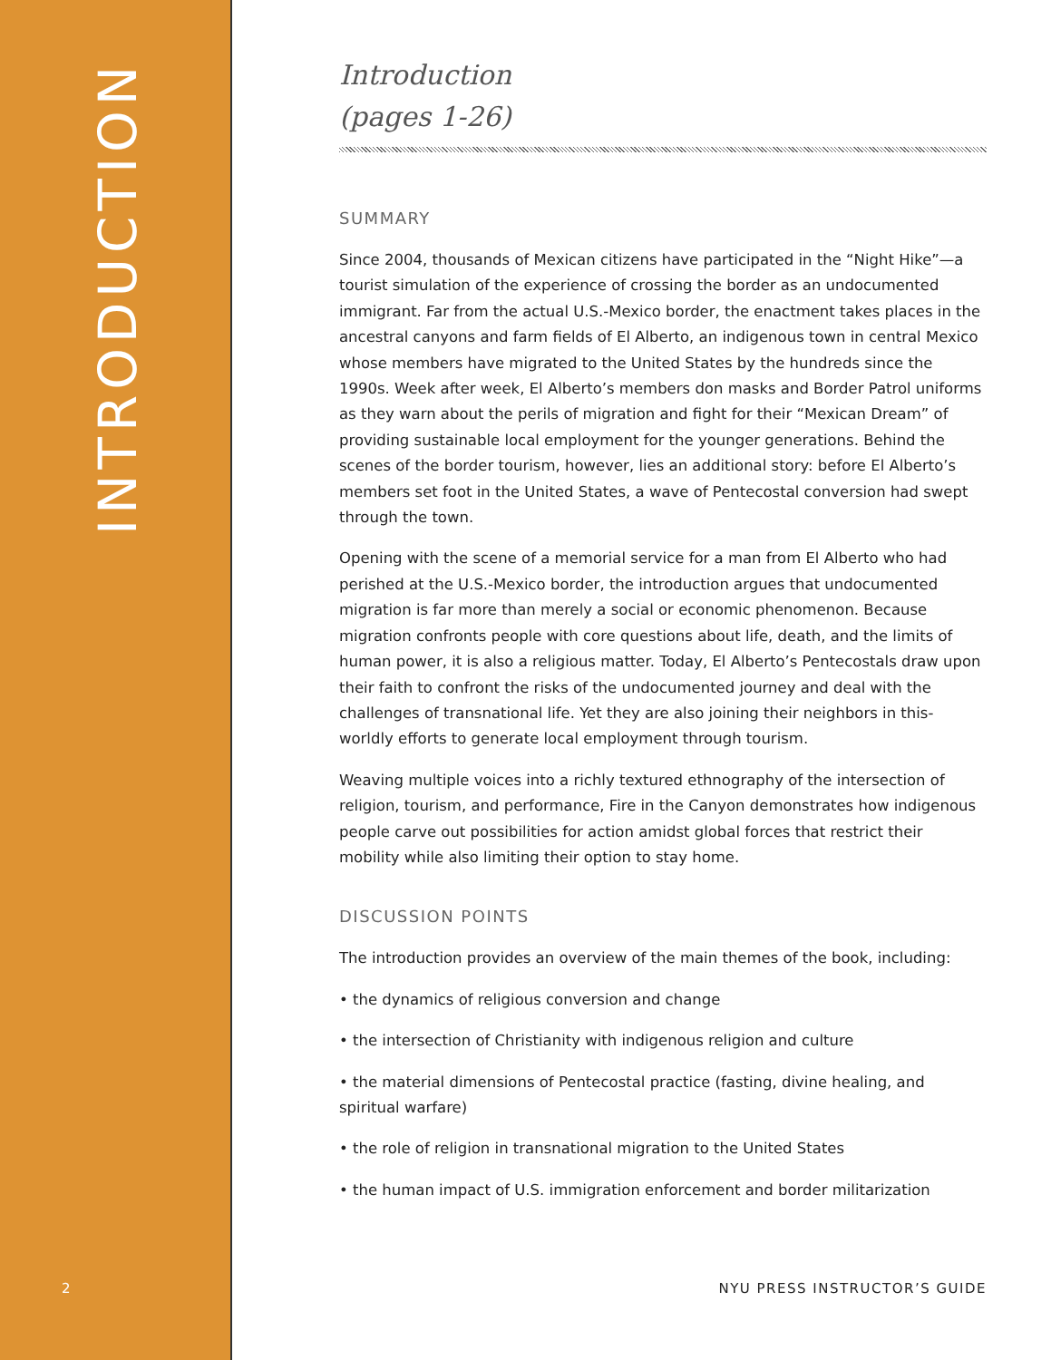INTRODUCTION
2
Introduction
(pages 1-26)
SUMMARY
Since 2004, thousands of Mexican citizens have participated in the “Night Hike”—a tourist simulation of the experience of crossing the border as an un­documented immigrant. Far from the actual U.S.-Mexico border, the enactment takes places in the ancestral canyons and farm fields of El Alberto, an indigenous town in central Mexico whose members have migrated to the United States by the hundreds since the 1990s. Week after week, El Alberto’s members don masks and Border Patrol uniforms as they warn about the perils of migration and fight for their “Mexican Dream” of providing sustainable local employment for the younger generations. Behind the scenes of the border tourism, however, lies an additional story: before El Alberto’s members set foot in the United States, a wave of Pentecostal conversion had swept through the town.
Opening with the scene of a memorial service for a man from El Alberto who had perished at the U.S.-Mexico border, the introduction argues that undocumented migration is far more than merely a social or economic phenomenon. Because migration confronts people with core questions about life, death, and the limits of human power, it is also a religious matter. Today, El Alberto’s Pentecostals draw upon their faith to confront the risks of the undocumented journey and deal with the challenges of transnational life. Yet they are also joining their neighbors in this-worldly efforts to generate local employment through tourism.
Weaving multiple voices into a richly textured ethnography of the intersection of religion, tourism, and performance, Fire in the Canyon demonstrates how indigenous people carve out possibilities for action amidst global forces that restrict their mobility while also limiting their option to stay home.
DISCUSSION POINTS
The introduction provides an overview of the main themes of the book, including:
• the dynamics of religious conversion and change
• the intersection of Christianity with indigenous religion and culture
• the material dimensions of Pentecostal practice (fasting, divine healing, and spiritual warfare)
• the role of religion in transnational migration to the United States
• the human impact of U.S. immigration enforcement and border militarization
NYU PRESS INSTRUCTOR’S GUIDE